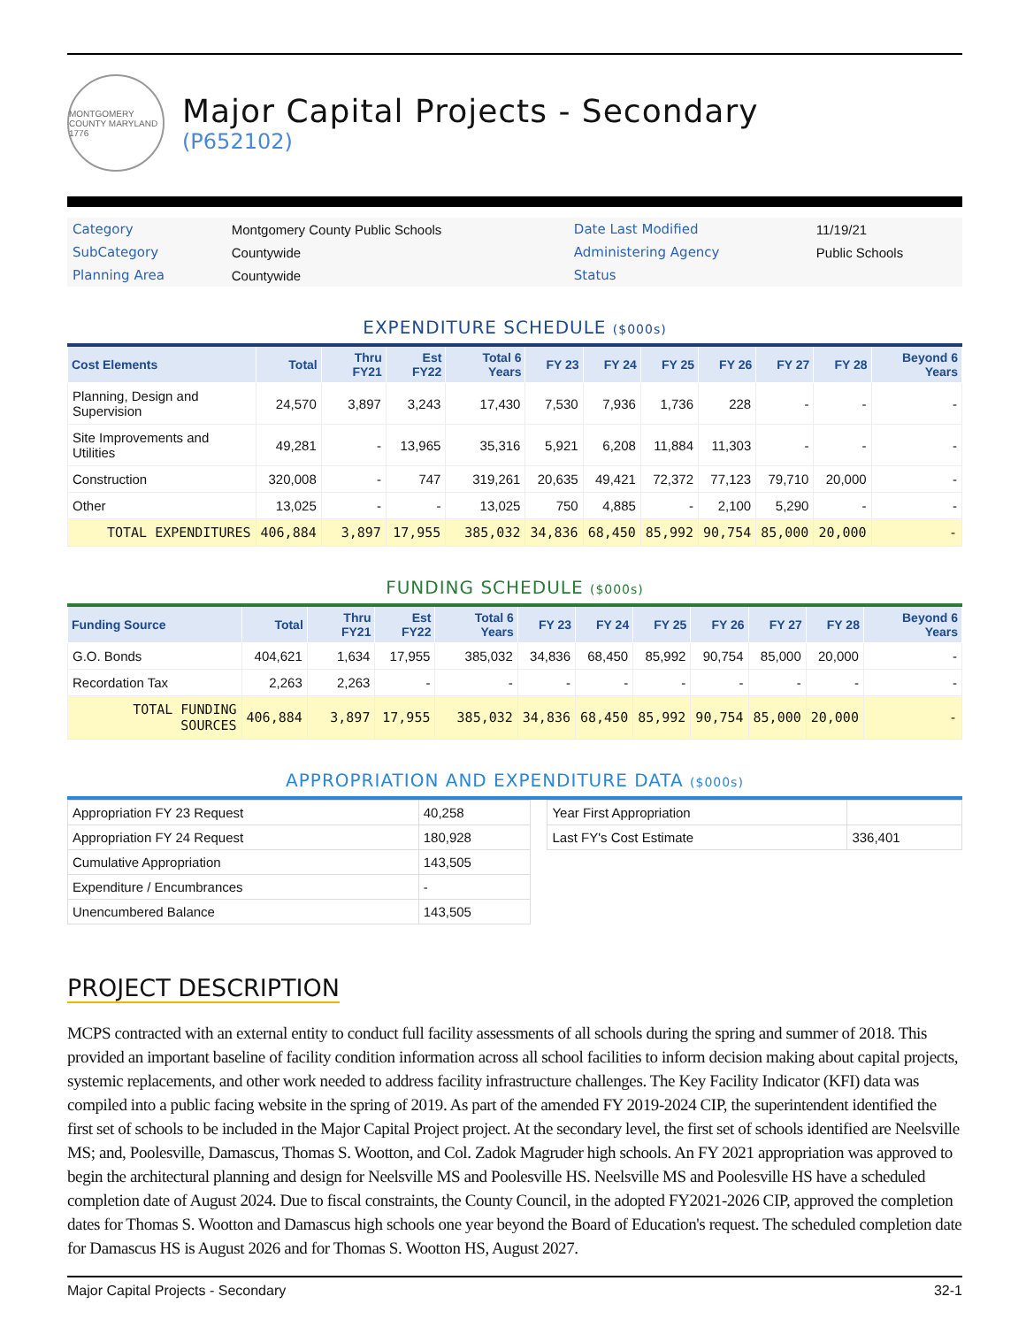MONTGOMERY COUNTY MARYLAND 1776
Major Capital Projects - Secondary
(P652102)
| Category | Montgomery County Public Schools | Date Last Modified | 11/19/21 |
| SubCategory | Countywide | Administering Agency | Public Schools |
| Planning Area | Countywide | Status | |
EXPENDITURE SCHEDULE ($000s)
| Cost Elements | Total | Thru FY21 | Est FY22 | Total 6 Years | FY 23 | FY 24 | FY 25 | FY 26 | FY 27 | FY 28 | Beyond 6 Years |
| --- | --- | --- | --- | --- | --- | --- | --- | --- | --- | --- | --- |
| Planning, Design and Supervision | 24,570 | 3,897 | 3,243 | 17,430 | 7,530 | 7,936 | 1,736 | 228 | - | - | - |
| Site Improvements and Utilities | 49,281 | - | 13,965 | 35,316 | 5,921 | 6,208 | 11,884 | 11,303 | - | - | - |
| Construction | 320,008 | - | 747 | 319,261 | 20,635 | 49,421 | 72,372 | 77,123 | 79,710 | 20,000 | - |
| Other | 13,025 | - | - | 13,025 | 750 | 4,885 | - | 2,100 | 5,290 | - | - |
| TOTAL EXPENDITURES | 406,884 | 3,897 | 17,955 | 385,032 | 34,836 | 68,450 | 85,992 | 90,754 | 85,000 | 20,000 | - |
FUNDING SCHEDULE ($000s)
| Funding Source | Total | Thru FY21 | Est FY22 | Total 6 Years | FY 23 | FY 24 | FY 25 | FY 26 | FY 27 | FY 28 | Beyond 6 Years |
| --- | --- | --- | --- | --- | --- | --- | --- | --- | --- | --- | --- |
| G.O. Bonds | 404,621 | 1,634 | 17,955 | 385,032 | 34,836 | 68,450 | 85,992 | 90,754 | 85,000 | 20,000 | - |
| Recordation Tax | 2,263 | 2,263 | - | - | - | - | - | - | - | - | - |
| TOTAL FUNDING SOURCES | 406,884 | 3,897 | 17,955 | 385,032 | 34,836 | 68,450 | 85,992 | 90,754 | 85,000 | 20,000 | - |
APPROPRIATION AND EXPENDITURE DATA ($000s)
| Appropriation FY 23 Request | 40,258 |
| Appropriation FY 24 Request | 180,928 |
| Cumulative Appropriation | 143,505 |
| Expenditure / Encumbrances | - |
| Unencumbered Balance | 143,505 |
| Year First Appropriation | |
| Last FY's Cost Estimate | 336,401 |
PROJECT DESCRIPTION
MCPS contracted with an external entity to conduct full facility assessments of all schools during the spring and summer of 2018. This provided an important baseline of facility condition information across all school facilities to inform decision making about capital projects, systemic replacements, and other work needed to address facility infrastructure challenges. The Key Facility Indicator (KFI) data was compiled into a public facing website in the spring of 2019. As part of the amended FY 2019-2024 CIP, the superintendent identified the first set of schools to be included in the Major Capital Project project. At the secondary level, the first set of schools identified are Neelsville MS; and, Poolesville, Damascus, Thomas S. Wootton, and Col. Zadok Magruder high schools. An FY 2021 appropriation was approved to begin the architectural planning and design for Neelsville MS and Poolesville HS. Neelsville MS and Poolesville HS have a scheduled completion date of August 2024. Due to fiscal constraints, the County Council, in the adopted FY2021-2026 CIP, approved the completion dates for Thomas S. Wootton and Damascus high schools one year beyond the Board of Education's request. The scheduled completion date for Damascus HS is August 2026 and for Thomas S. Wootton HS, August 2027.
Major Capital Projects - Secondary 32-1